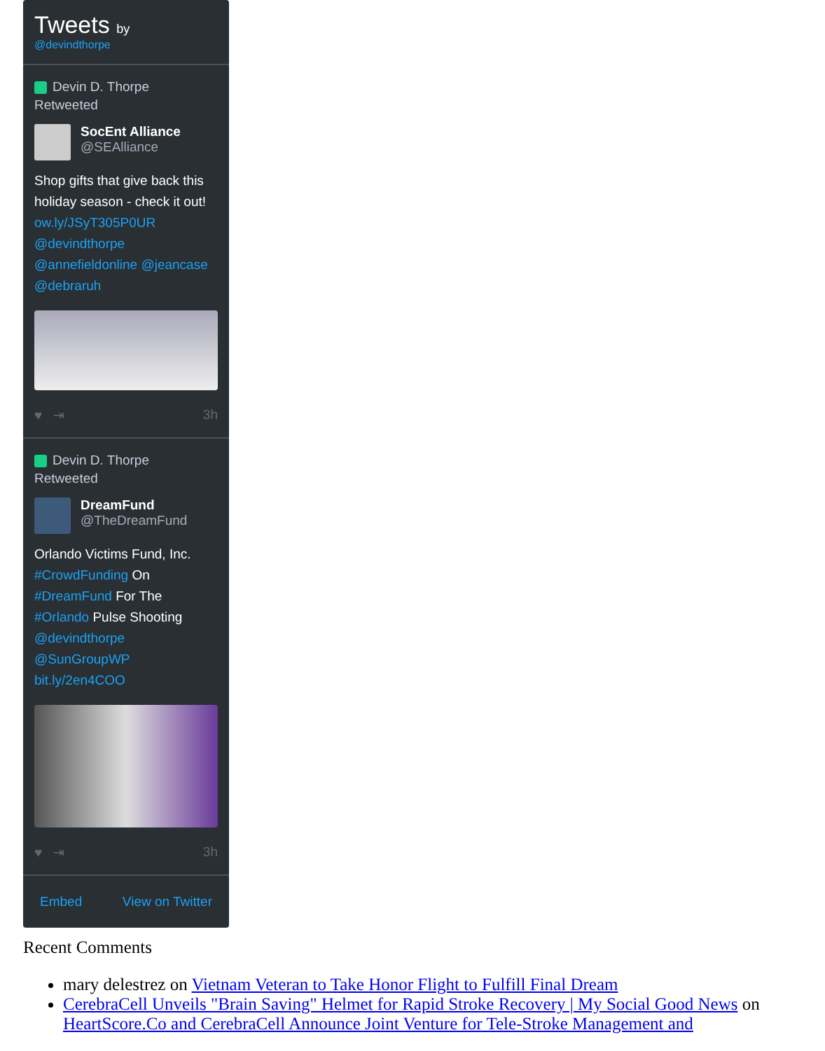Tweets by
@devindthorpe
Devin D. Thorpe
Retweeted
SocEnt Alliance
@SEAlliance
Shop gifts that give back this holiday season - check it out! ow.ly/JSyT305P0UR @devindthorpe @annefieldonline @jeancase @debraruh
♥ ⇥ 3h
Devin D. Thorpe
Retweeted
DreamFund
@TheDreamFund
Orlando Victims Fund, Inc. #CrowdFunding On #DreamFund For The #Orlando Pulse Shooting @devindthorpe @SunGroupWP bit.ly/2en4COO
♥ ⇥ 3h
Embed View on Twitter
Recent Comments
mary delestrez on Vietnam Veteran to Take Honor Flight to Fulfill Final Dream
CerebraCell Unveils "Brain Saving" Helmet for Rapid Stroke Recovery | My Social Good News on HeartScore.Co and CerebraCell Announce Joint Venture for Tele-Stroke Management and